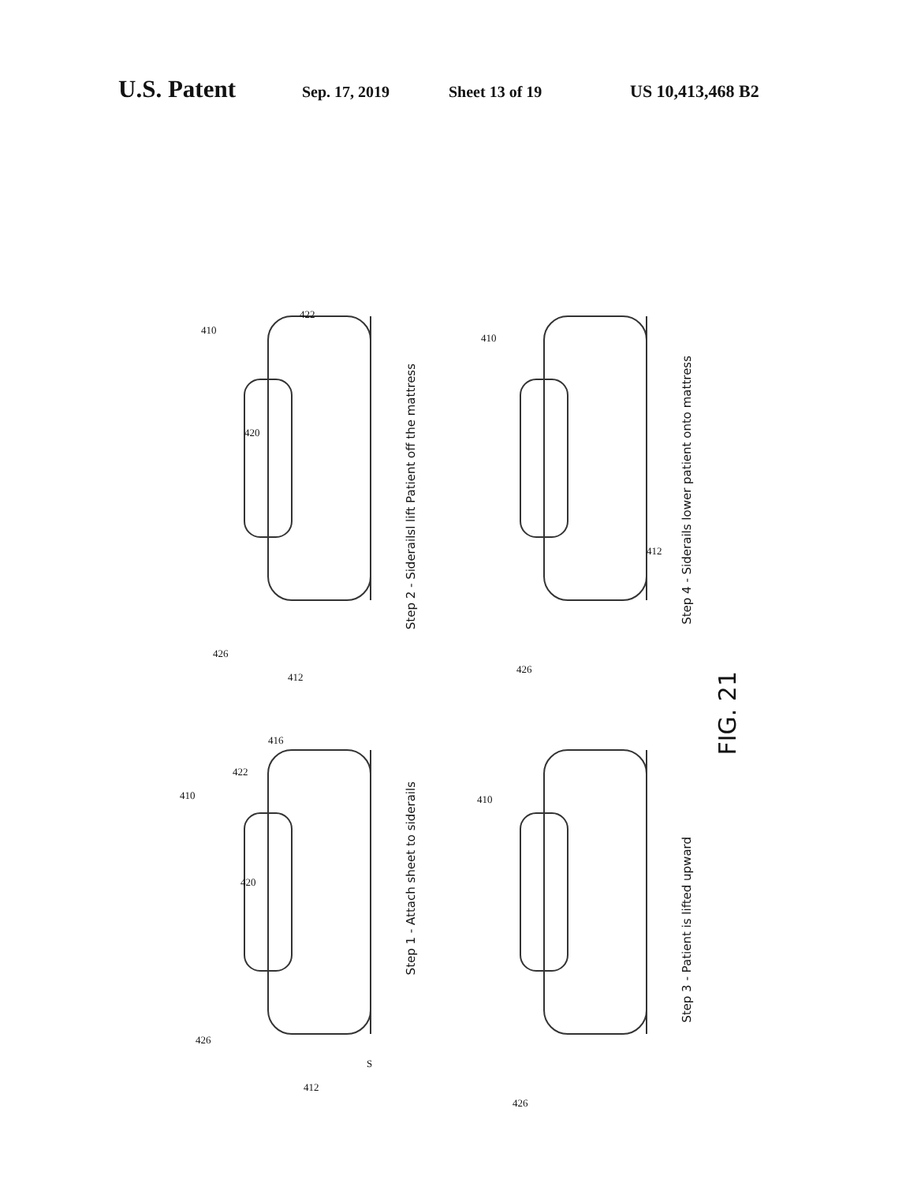U.S. Patent
Sep. 17, 2019 Sheet 13 of 19 US 10,413,468 B2
Step 2 - Siderailsl lift Patient off the mattress
Step 1 - Attach sheet to siderails
Step 4 - Siderails lower patient onto mattress
Step 3 - Patient is lifted upward
FIG. 21
410
422
420
426
412
410
412
426
410
422
416
420
426
412
S
410
426